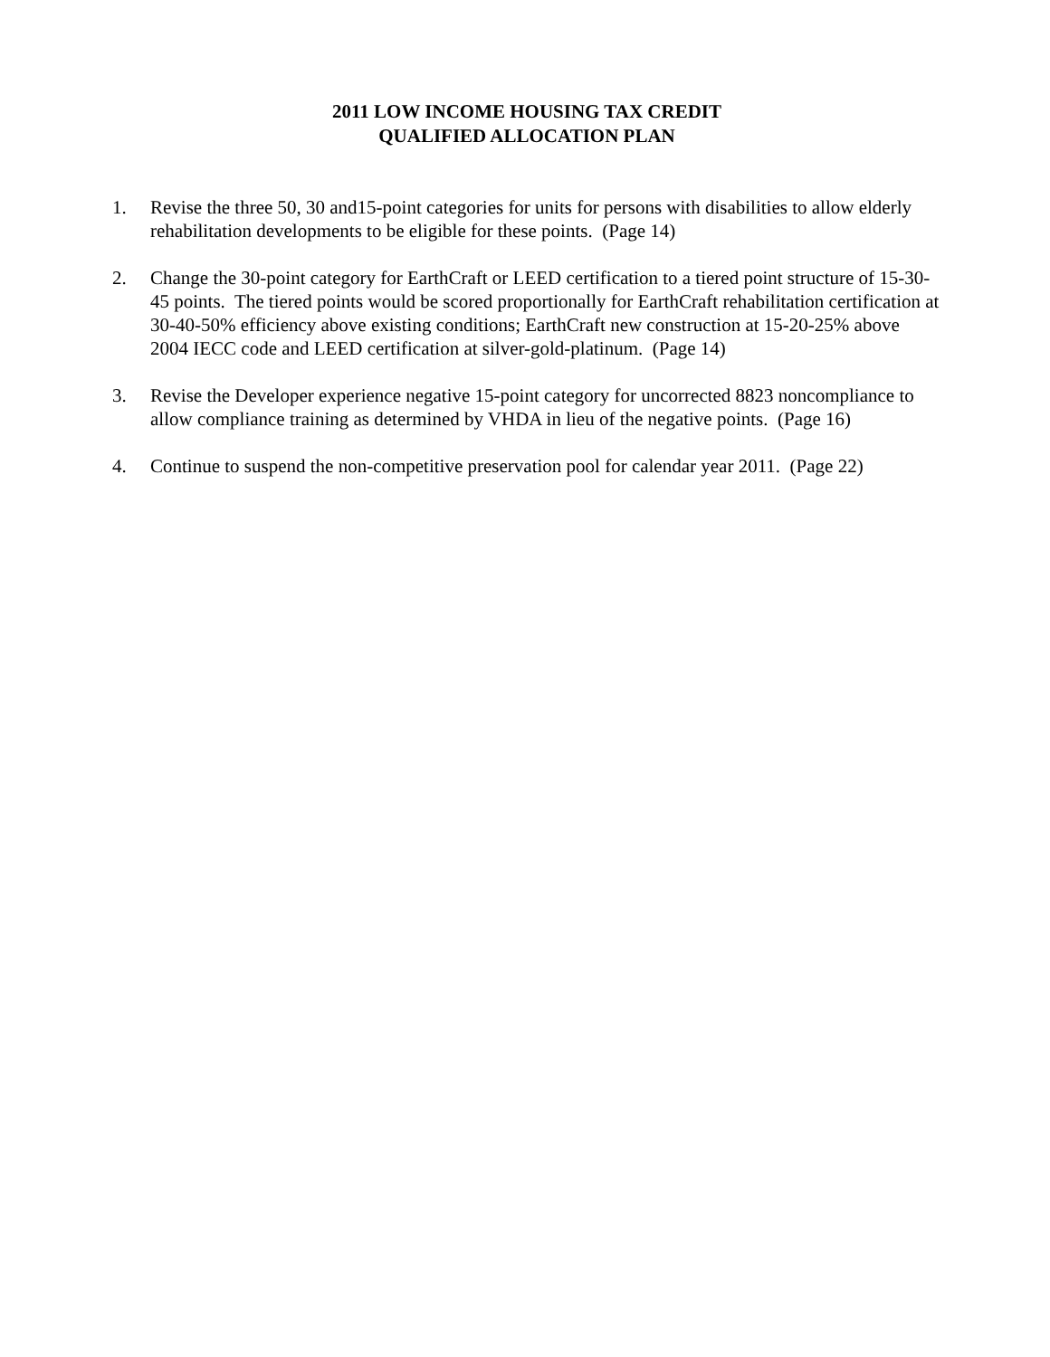2011 LOW INCOME HOUSING TAX CREDIT
QUALIFIED ALLOCATION PLAN
1. Revise the three 50, 30 and15-point categories for units for persons with disabilities to allow elderly rehabilitation developments to be eligible for these points. (Page 14)
2. Change the 30-point category for EarthCraft or LEED certification to a tiered point structure of 15-30-45 points. The tiered points would be scored proportionally for EarthCraft rehabilitation certification at 30-40-50% efficiency above existing conditions; EarthCraft new construction at 15-20-25% above 2004 IECC code and LEED certification at silver-gold-platinum. (Page 14)
3. Revise the Developer experience negative 15-point category for uncorrected 8823 noncompliance to allow compliance training as determined by VHDA in lieu of the negative points. (Page 16)
4. Continue to suspend the non-competitive preservation pool for calendar year 2011. (Page 22)